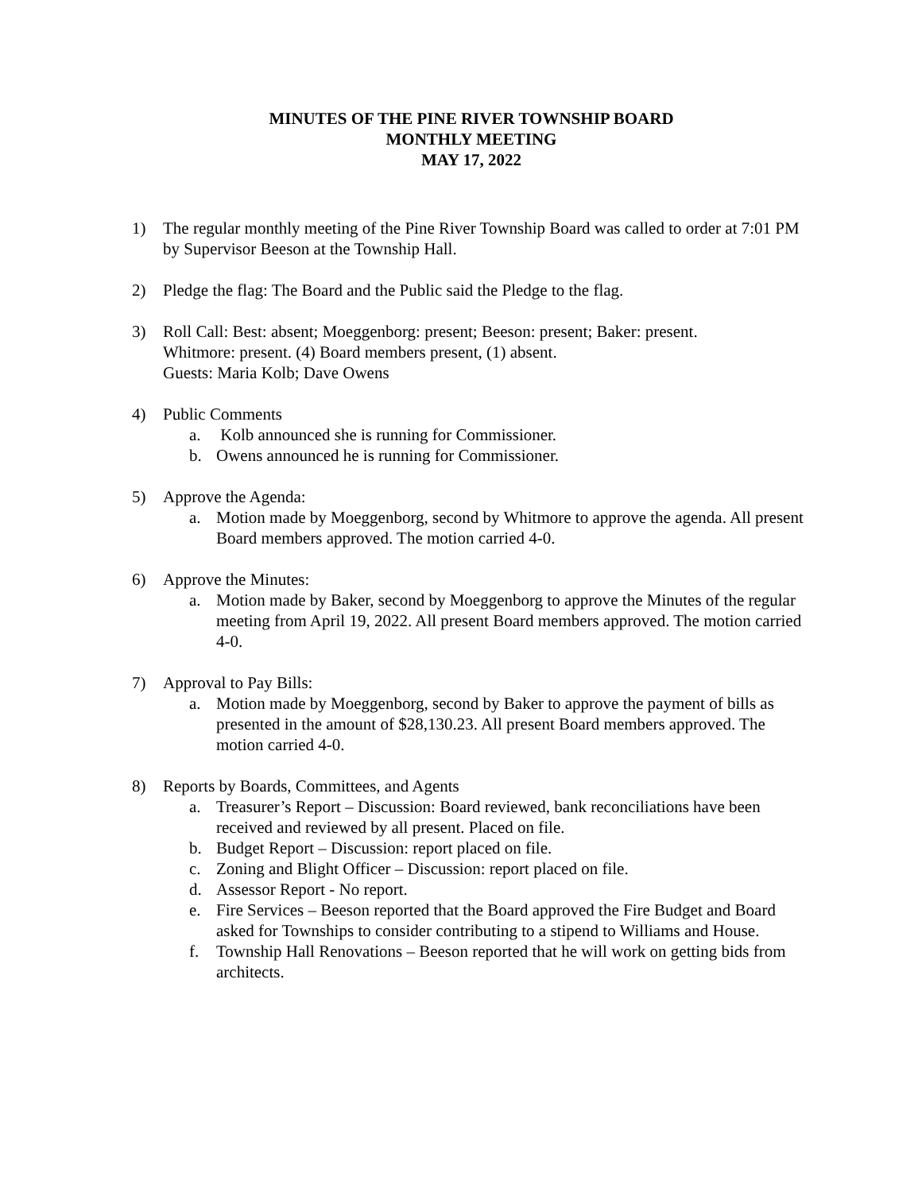MINUTES OF THE PINE RIVER TOWNSHIP BOARD
MONTHLY MEETING
MAY 17, 2022
1) The regular monthly meeting of the Pine River Township Board was called to order at 7:01 PM by Supervisor Beeson at the Township Hall.
2) Pledge the flag: The Board and the Public said the Pledge to the flag.
3) Roll Call: Best: absent; Moeggenborg: present; Beeson: present; Baker: present.
Whitmore: present. (4) Board members present, (1) absent.
Guests: Maria Kolb; Dave Owens
4) Public Comments
a. Kolb announced she is running for Commissioner.
b. Owens announced he is running for Commissioner.
5) Approve the Agenda:
a. Motion made by Moeggenborg, second by Whitmore to approve the agenda. All present Board members approved. The motion carried 4-0.
6) Approve the Minutes:
a. Motion made by Baker, second by Moeggenborg to approve the Minutes of the regular meeting from April 19, 2022. All present Board members approved. The motion carried 4-0.
7) Approval to Pay Bills:
a. Motion made by Moeggenborg, second by Baker to approve the payment of bills as presented in the amount of $28,130.23. All present Board members approved. The motion carried 4-0.
8) Reports by Boards, Committees, and Agents
a. Treasurer’s Report – Discussion: Board reviewed, bank reconciliations have been received and reviewed by all present. Placed on file.
b. Budget Report – Discussion: report placed on file.
c. Zoning and Blight Officer – Discussion: report placed on file.
d. Assessor Report - No report.
e. Fire Services – Beeson reported that the Board approved the Fire Budget and Board asked for Townships to consider contributing to a stipend to Williams and House.
f. Township Hall Renovations – Beeson reported that he will work on getting bids from architects.